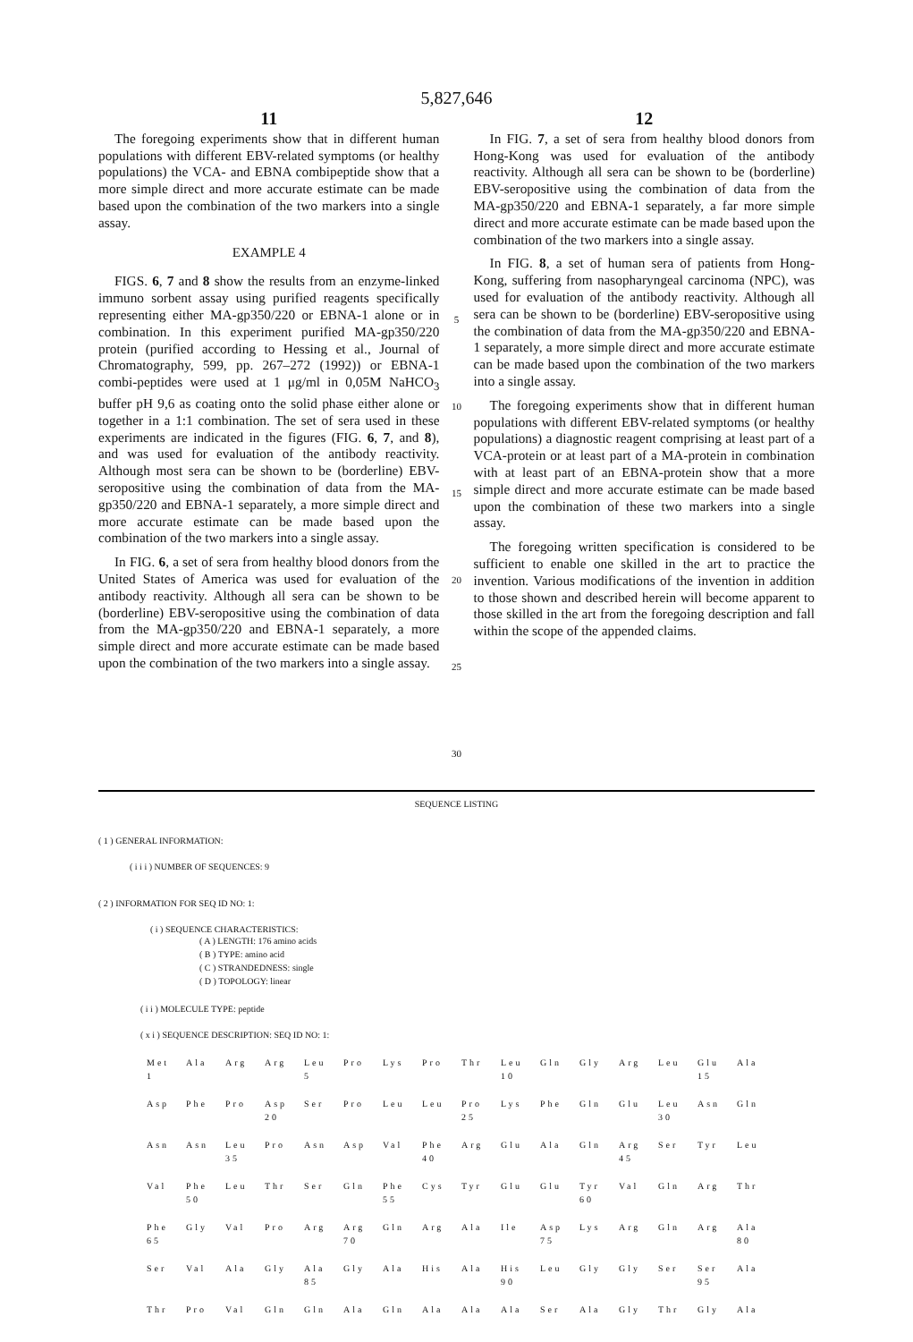5,827,646
11
The foregoing experiments show that in different human populations with different EBV-related symptoms (or healthy populations) the VCA- and EBNA combipeptide show that a more simple direct and more accurate estimate can be made based upon the combination of the two markers into a single assay.
EXAMPLE 4
FIGS. 6, 7 and 8 show the results from an enzyme-linked immuno sorbent assay using purified reagents specifically representing either MA-gp350/220 or EBNA-1 alone or in combination. In this experiment purified MA-gp350/220 protein (purified according to Hessing et al., Journal of Chromatography, 599, pp. 267–272 (1992)) or EBNA-1 combi-peptides were used at 1 μg/ml in 0,05M NaHCO<sub>3</sub> buffer pH 9,6 as coating onto the solid phase either alone or together in a 1:1 combination. The set of sera used in these experiments are indicated in the figures (FIG. 6, 7, and 8), and was used for evaluation of the antibody reactivity. Although most sera can be shown to be (borderline) EBV-seropositive using the combination of data from the MA-gp350/220 and EBNA-1 separately, a more simple direct and more accurate estimate can be made based upon the combination of the two markers into a single assay.
In FIG. 6, a set of sera from healthy blood donors from the United States of America was used for evaluation of the antibody reactivity. Although all sera can be shown to be (borderline) EBV-seropositive using the combination of data from the MA-gp350/220 and EBNA-1 separately, a more simple direct and more accurate estimate can be made based upon the combination of the two markers into a single assay.
5
10
15
20
25
30
12
In FIG. 7, a set of sera from healthy blood donors from Hong-Kong was used for evaluation of the antibody reactivity. Although all sera can be shown to be (borderline) EBV-seropositive using the combination of data from the MA-gp350/220 and EBNA-1 separately, a far more simple direct and more accurate estimate can be made based upon the combination of the two markers into a single assay.
In FIG. 8, a set of human sera of patients from Hong-Kong, suffering from nasopharyngeal carcinoma (NPC), was used for evaluation of the antibody reactivity. Although all sera can be shown to be (borderline) EBV-seropositive using the combination of data from the MA-gp350/220 and EBNA-1 separately, a more simple direct and more accurate estimate can be made based upon the combination of the two markers into a single assay.
The foregoing experiments show that in different human populations with different EBV-related symptoms (or healthy populations) a diagnostic reagent comprising at least part of a VCA-protein or at least part of a MA-protein in combination with at least part of an EBNA-protein show that a more simple direct and more accurate estimate can be made based upon the combination of these two markers into a single assay.
The foregoing written specification is considered to be sufficient to enable one skilled in the art to practice the invention. Various modifications of the invention in addition to those shown and described herein will become apparent to those skilled in the art from the foregoing description and fall within the scope of the appended claims.
SEQUENCE LISTING
( 1 ) GENERAL INFORMATION:
( i i i ) NUMBER OF SEQUENCES: 9
( 2 ) INFORMATION FOR SEQ ID NO: 1:
( i ) SEQUENCE CHARACTERISTICS:
( A ) LENGTH: 176 amino acids
( B ) TYPE: amino acid
( C ) STRANDEDNESS: single
( D ) TOPOLOGY: linear
( i i ) MOLECULE TYPE: peptide
( x i ) SEQUENCE DESCRIPTION: SEQ ID NO: 1:
| Met | Ala | Arg | Arg | Leu | Pro | Lys | Pro | Thr | Leu | Gln | Gly | Arg | Leu | Glu | Ala |
| 1 | | | | 5 | | | | | 10 | | | | | 15 | |
| Asp | Phe | Pro | Asp | Ser | Pro | Leu | Leu | Pro | Lys | Phe | Gln | Glu | Leu | Asn | Gln |
| | | | 20 | | | | | 25 | | | | | 30 | | |
| Asn | Asn | Leu | Pro | Asn | Asp | Val | Phe | Arg | Glu | Ala | Gln | Arg | Ser | Tyr | Leu |
| | | 35 | | | | | 40 | | | | | 45 | | | |
| Val | Phe | Leu | Thr | Ser | Gln | Phe | Cys | Tyr | Glu | Glu | Tyr | Val | Gln | Arg | Thr |
| | 50 | | | | | 55 | | | | | 60 | | | | |
| Phe | Gly | Val | Pro | Arg | Arg | Gln | Arg | Ala | Ile | Asp | Lys | Arg | Gln | Arg | Ala |
| 65 | | | | | 70 | | | | | 75 | | | | | 80 |
| Ser | Val | Ala | Gly | Ala | Gly | Ala | His | Ala | His | Leu | Gly | Gly | Ser | Ser | Ala |
| | | | | 85 | | | | | 90 | | | | | 95 | |
| Thr | Pro | Val | Gln | Gln | Ala | Gln | Ala | Ala | Ala | Ser | Ala | Gly | Thr | Gly | Ala |